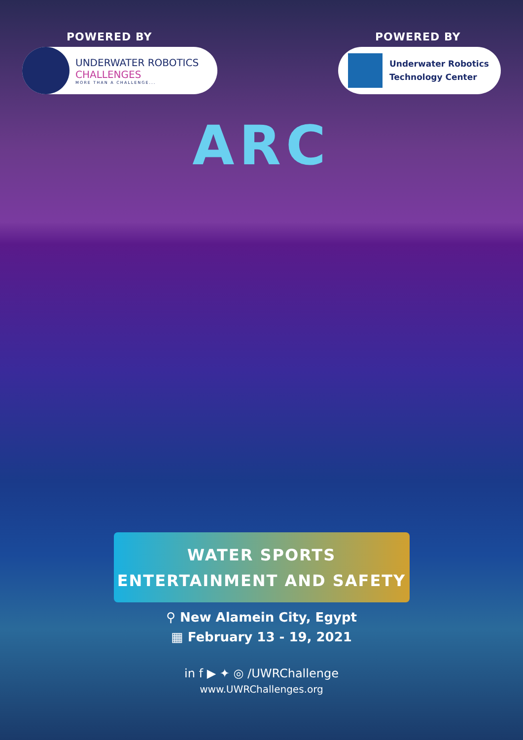POWERED BY
UNDERWATER ROBOTICS
CHALLENGES
MORE THAN A CHALLENGE...
POWERED BY
Underwater Robotics
Technology Center
ARC
WATER SPORTS
ENTERTAINMENT AND SAFETY
⚲ New Alamein City, Egypt
▦ February 13 - 19, 2021
in f ▶ ✦ ◎ /UWRChallenge
www.UWRChallenges.org